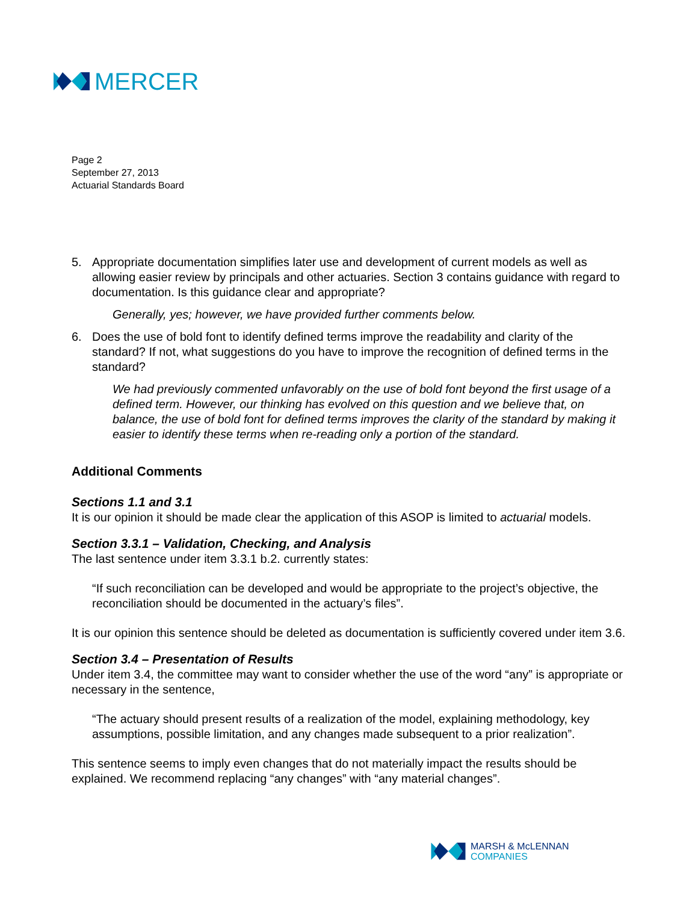MERCER
Page 2
September 27, 2013
Actuarial Standards Board
5. Appropriate documentation simplifies later use and development of current models as well as allowing easier review by principals and other actuaries. Section 3 contains guidance with regard to documentation. Is this guidance clear and appropriate?
Generally, yes; however, we have provided further comments below.
6. Does the use of bold font to identify defined terms improve the readability and clarity of the standard? If not, what suggestions do you have to improve the recognition of defined terms in the standard?
We had previously commented unfavorably on the use of bold font beyond the first usage of a defined term. However, our thinking has evolved on this question and we believe that, on balance, the use of bold font for defined terms improves the clarity of the standard by making it easier to identify these terms when re-reading only a portion of the standard.
Additional Comments
Sections 1.1 and 3.1
It is our opinion it should be made clear the application of this ASOP is limited to actuarial models.
Section 3.3.1 – Validation, Checking, and Analysis
The last sentence under item 3.3.1 b.2. currently states:
“If such reconciliation can be developed and would be appropriate to the project’s objective, the reconciliation should be documented in the actuary’s files”.
It is our opinion this sentence should be deleted as documentation is sufficiently covered under item 3.6.
Section 3.4 – Presentation of Results
Under item 3.4, the committee may want to consider whether the use of the word “any” is appropriate or necessary in the sentence,
“The actuary should present results of a realization of the model, explaining methodology, key assumptions, possible limitation, and any changes made subsequent to a prior realization”.
This sentence seems to imply even changes that do not materially impact the results should be explained. We recommend replacing “any changes” with “any material changes”.
MARSH & McLENNAN
COMPANIES